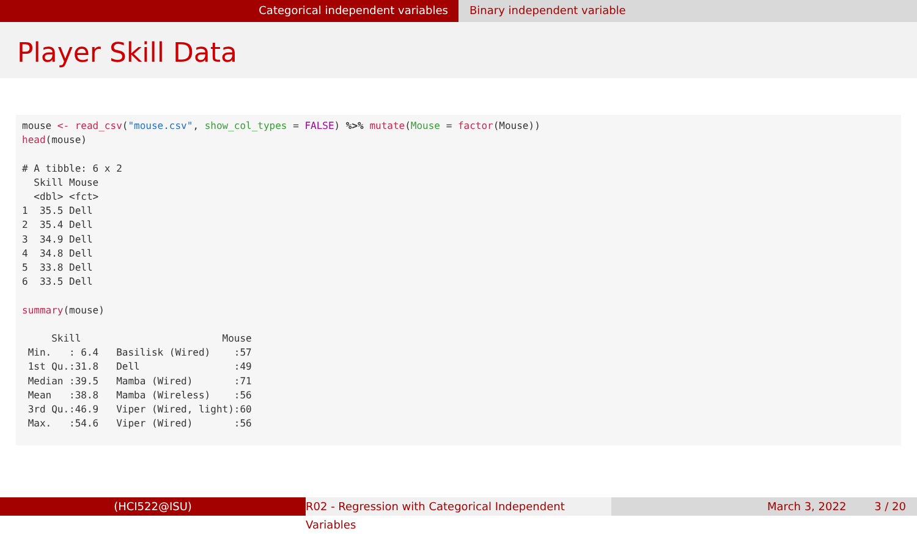Categorical independent variables Binary independent variable
Player Skill Data
mouse <- read_csv("mouse.csv", show_col_types = FALSE) %>% mutate(Mouse = factor(Mouse))
head(mouse)

# A tibble: 6 x 2
  Skill Mouse
  <dbl> <fct>
1  35.5 Dell
2  35.4 Dell
3  34.9 Dell
4  34.8 Dell
5  33.8 Dell
6  33.5 Dell

summary(mouse)

     Skill                        Mouse
 Min.   : 6.4   Basilisk (Wired)    :57
 1st Qu.:31.8   Dell                :49
 Median :39.5   Mamba (Wired)       :71
 Mean   :38.8   Mamba (Wireless)    :56
 3rd Qu.:46.9   Viper (Wired, light):60
 Max.   :54.6   Viper (Wired)       :56
(HCI522@ISU) R02 - Regression with Categorical Independent Variables
March 3, 2022 3 / 20